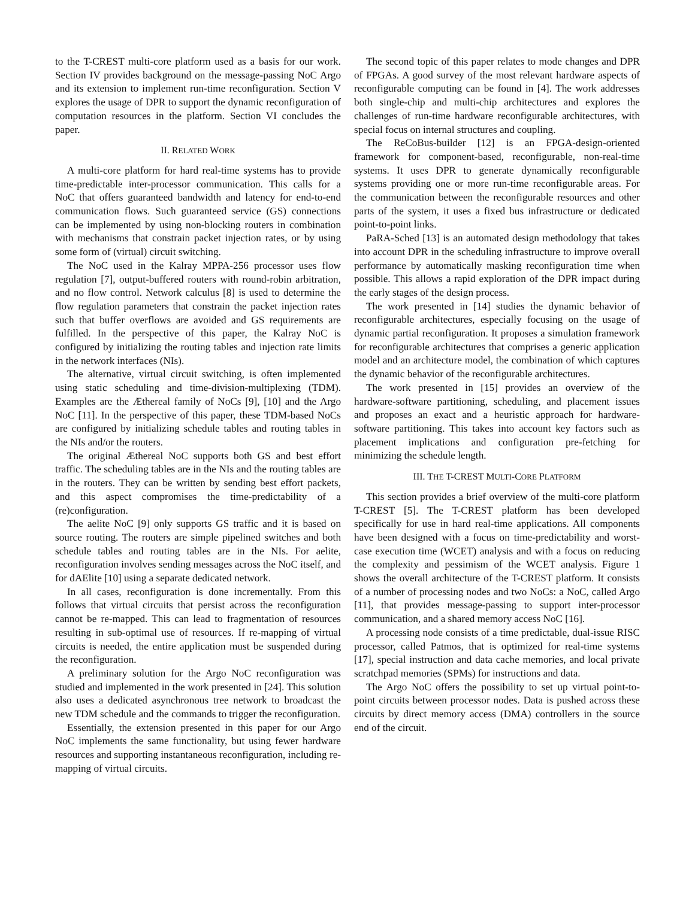to the T-CREST multi-core platform used as a basis for our work. Section IV provides background on the message-passing NoC Argo and its extension to implement run-time reconfiguration. Section V explores the usage of DPR to support the dynamic reconfiguration of computation resources in the platform. Section VI concludes the paper.
II. RELATED WORK
A multi-core platform for hard real-time systems has to provide time-predictable inter-processor communication. This calls for a NoC that offers guaranteed bandwidth and latency for end-to-end communication flows. Such guaranteed service (GS) connections can be implemented by using non-blocking routers in combination with mechanisms that constrain packet injection rates, or by using some form of (virtual) circuit switching.
The NoC used in the Kalray MPPA-256 processor uses flow regulation [7], output-buffered routers with round-robin arbitration, and no flow control. Network calculus [8] is used to determine the flow regulation parameters that constrain the packet injection rates such that buffer overflows are avoided and GS requirements are fulfilled. In the perspective of this paper, the Kalray NoC is configured by initializing the routing tables and injection rate limits in the network interfaces (NIs).
The alternative, virtual circuit switching, is often implemented using static scheduling and time-division-multiplexing (TDM). Examples are the Æthereal family of NoCs [9], [10] and the Argo NoC [11]. In the perspective of this paper, these TDM-based NoCs are configured by initializing schedule tables and routing tables in the NIs and/or the routers.
The original Æthereal NoC supports both GS and best effort traffic. The scheduling tables are in the NIs and the routing tables are in the routers. They can be written by sending best effort packets, and this aspect compromises the time-predictability of a (re)configuration.
The aelite NoC [9] only supports GS traffic and it is based on source routing. The routers are simple pipelined switches and both schedule tables and routing tables are in the NIs. For aelite, reconfiguration involves sending messages across the NoC itself, and for dAElite [10] using a separate dedicated network.
In all cases, reconfiguration is done incrementally. From this follows that virtual circuits that persist across the reconfiguration cannot be re-mapped. This can lead to fragmentation of resources resulting in sub-optimal use of resources. If re-mapping of virtual circuits is needed, the entire application must be suspended during the reconfiguration.
A preliminary solution for the Argo NoC reconfiguration was studied and implemented in the work presented in [24]. This solution also uses a dedicated asynchronous tree network to broadcast the new TDM schedule and the commands to trigger the reconfiguration.
Essentially, the extension presented in this paper for our Argo NoC implements the same functionality, but using fewer hardware resources and supporting instantaneous reconfiguration, including re-mapping of virtual circuits.
The second topic of this paper relates to mode changes and DPR of FPGAs. A good survey of the most relevant hardware aspects of reconfigurable computing can be found in [4]. The work addresses both single-chip and multi-chip architectures and explores the challenges of run-time hardware reconfigurable architectures, with special focus on internal structures and coupling.
The ReCoBus-builder [12] is an FPGA-design-oriented framework for component-based, reconfigurable, non-real-time systems. It uses DPR to generate dynamically reconfigurable systems providing one or more run-time reconfigurable areas. For the communication between the reconfigurable resources and other parts of the system, it uses a fixed bus infrastructure or dedicated point-to-point links.
PaRA-Sched [13] is an automated design methodology that takes into account DPR in the scheduling infrastructure to improve overall performance by automatically masking reconfiguration time when possible. This allows a rapid exploration of the DPR impact during the early stages of the design process.
The work presented in [14] studies the dynamic behavior of reconfigurable architectures, especially focusing on the usage of dynamic partial reconfiguration. It proposes a simulation framework for reconfigurable architectures that comprises a generic application model and an architecture model, the combination of which captures the dynamic behavior of the reconfigurable architectures.
The work presented in [15] provides an overview of the hardware-software partitioning, scheduling, and placement issues and proposes an exact and a heuristic approach for hardware-software partitioning. This takes into account key factors such as placement implications and configuration pre-fetching for minimizing the schedule length.
III. THE T-CREST MULTI-CORE PLATFORM
This section provides a brief overview of the multi-core platform T-CREST [5]. The T-CREST platform has been developed specifically for use in hard real-time applications. All components have been designed with a focus on time-predictability and worst-case execution time (WCET) analysis and with a focus on reducing the complexity and pessimism of the WCET analysis. Figure 1 shows the overall architecture of the T-CREST platform. It consists of a number of processing nodes and two NoCs: a NoC, called Argo [11], that provides message-passing to support inter-processor communication, and a shared memory access NoC [16].
A processing node consists of a time predictable, dual-issue RISC processor, called Patmos, that is optimized for real-time systems [17], special instruction and data cache memories, and local private scratchpad memories (SPMs) for instructions and data.
The Argo NoC offers the possibility to set up virtual point-to-point circuits between processor nodes. Data is pushed across these circuits by direct memory access (DMA) controllers in the source end of the circuit.